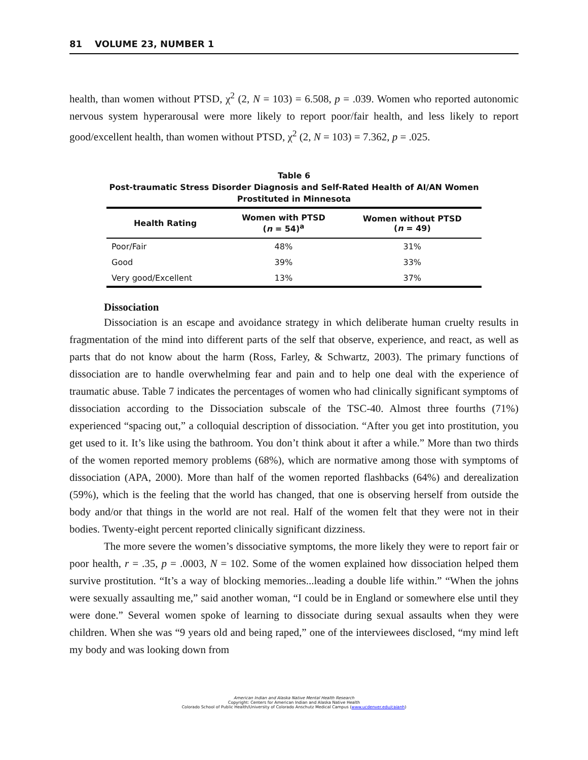81 VOLUME 23, NUMBER 1
health, than women without PTSD, χ<sup>2</sup> (2, N = 103) = 6.508, p = .039. Women who reported autonomic nervous system hyperarousal were more likely to report poor/fair health, and less likely to report good/excellent health, than women without PTSD, χ<sup>2</sup> (2, N = 103) = 7.362, p = .025.
Table 6
Post-traumatic Stress Disorder Diagnosis and Self-Rated Health of AI/AN Women
Prostituted in Minnesota
| Health Rating | Women with PTSD ( n = 54)<sup>a</sup> | Women without PTSD ( n = 49) |
| --- | --- | --- |
| Poor/Fair | 48% | 31% |
| Good | 39% | 33% |
| Very good/Excellent | 13% | 37% |
Dissociation
Dissociation is an escape and avoidance strategy in which deliberate human cruelty results in fragmentation of the mind into different parts of the self that observe, experience, and react, as well as parts that do not know about the harm (Ross, Farley, & Schwartz, 2003). The primary functions of dissociation are to handle overwhelming fear and pain and to help one deal with the experience of traumatic abuse. Table 7 indicates the percentages of women who had clinically significant symptoms of dissociation according to the Dissociation subscale of the TSC-40. Almost three fourths (71%) experienced “spacing out,” a colloquial description of dissociation. “After you get into prostitution, you get used to it. It’s like using the bathroom. You don’t think about it after a while.” More than two thirds of the women reported memory problems (68%), which are normative among those with symptoms of dissociation (APA, 2000). More than half of the women reported flashbacks (64%) and derealization (59%), which is the feeling that the world has changed, that one is observing herself from outside the body and/or that things in the world are not real. Half of the women felt that they were not in their bodies. Twenty-eight percent reported clinically significant dizziness.
The more severe the women’s dissociative symptoms, the more likely they were to report fair or poor health, r = .35, p = .0003, N = 102. Some of the women explained how dissociation helped them survive prostitution. “It’s a way of blocking memories...leading a double life within.” “When the johns were sexually assaulting me,” said another woman, “I could be in England or somewhere else until they were done.” Several women spoke of learning to dissociate during sexual assaults when they were children. When she was “9 years old and being raped,” one of the interviewees disclosed, “my mind left my body and was looking down from
American Indian and Alaska Native Mental Health Research
Copyright: Centers for American Indian and Alaska Native Health
Colorado School of Public Health/University of Colorado Anschutz Medical Campus (www.ucdenver.edu/caianh)